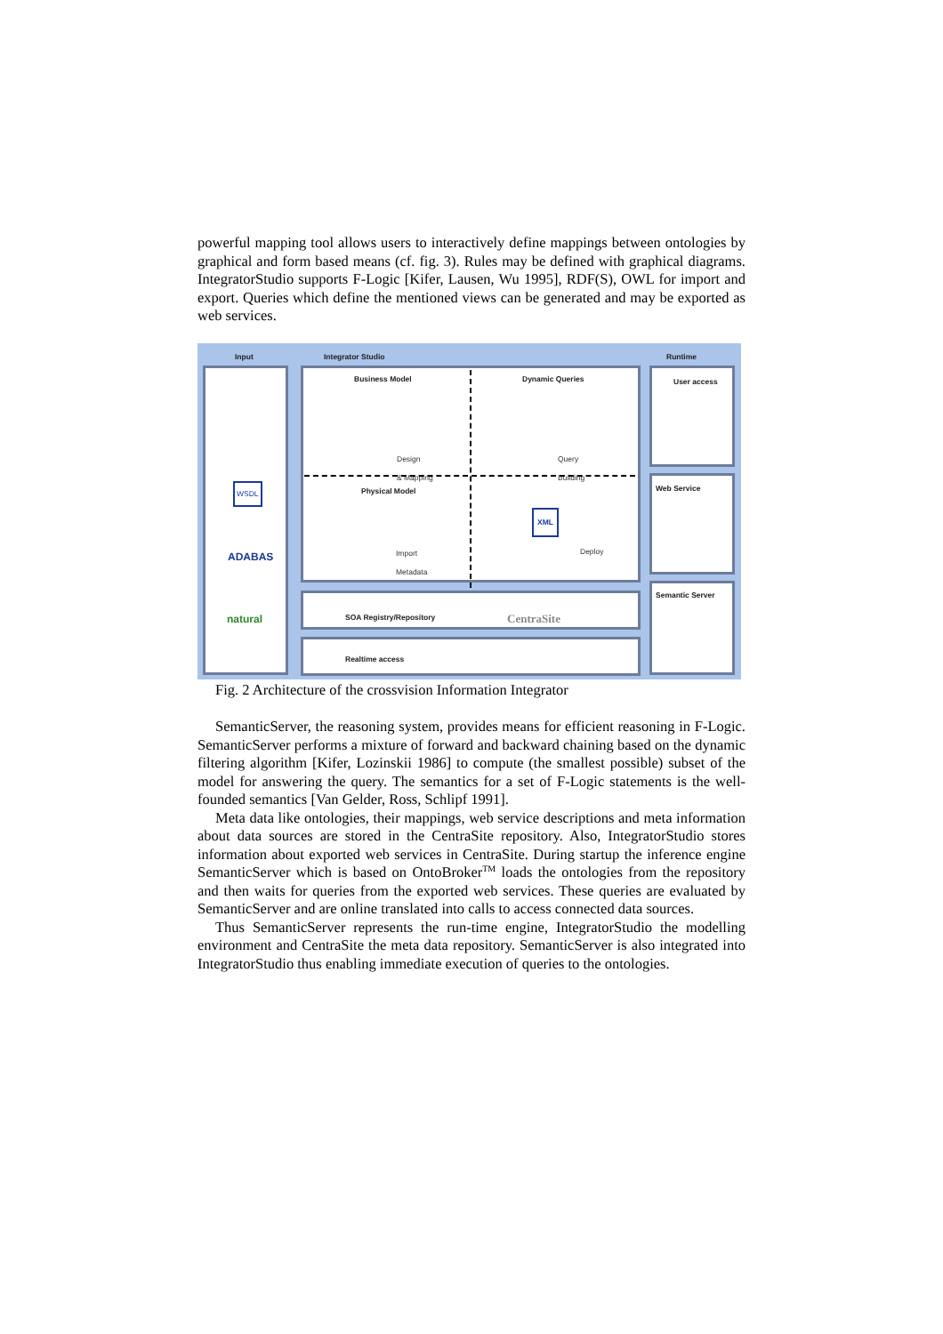powerful mapping tool allows users to interactively define mappings between ontologies by graphical and form based means (cf. fig. 3). Rules may be defined with graphical diagrams. IntegratorStudio supports F-Logic [Kifer, Lausen, Wu 1995], RDF(S), OWL for import and export. Queries which define the mentioned views can be generated and may be exported as web services.
Input Integrator Studio Runtime
ADABAS
natural
WSDL
Business Model Dynamic Queries
Design
& Mapping
Query
Building
Physical Model
Import
Metadata
XML
Deploy
SOA Registry/Repository CentraSite
Realtime access
User access
Web Service
Semantic Server
Fig. 2 Architecture of the crossvision Information Integrator
SemanticServer, the reasoning system, provides means for efficient reasoning in F-Logic. SemanticServer performs a mixture of forward and backward chaining based on the dynamic filtering algorithm [Kifer, Lozinskii 1986] to compute (the smallest possible) subset of the model for answering the query. The semantics for a set of F-Logic statements is the well-founded semantics [Van Gelder, Ross, Schlipf 1991].
Meta data like ontologies, their mappings, web service descriptions and meta information about data sources are stored in the CentraSite repository. Also, IntegratorStudio stores information about exported web services in CentraSite. During startup the inference engine SemanticServer which is based on OntoBroker<sup>TM</sup> loads the ontologies from the repository and then waits for queries from the exported web services. These queries are evaluated by SemanticServer and are online translated into calls to access connected data sources.
Thus SemanticServer represents the run-time engine, IntegratorStudio the modelling environment and CentraSite the meta data repository. SemanticServer is also integrated into IntegratorStudio thus enabling immediate execution of queries to the ontologies.